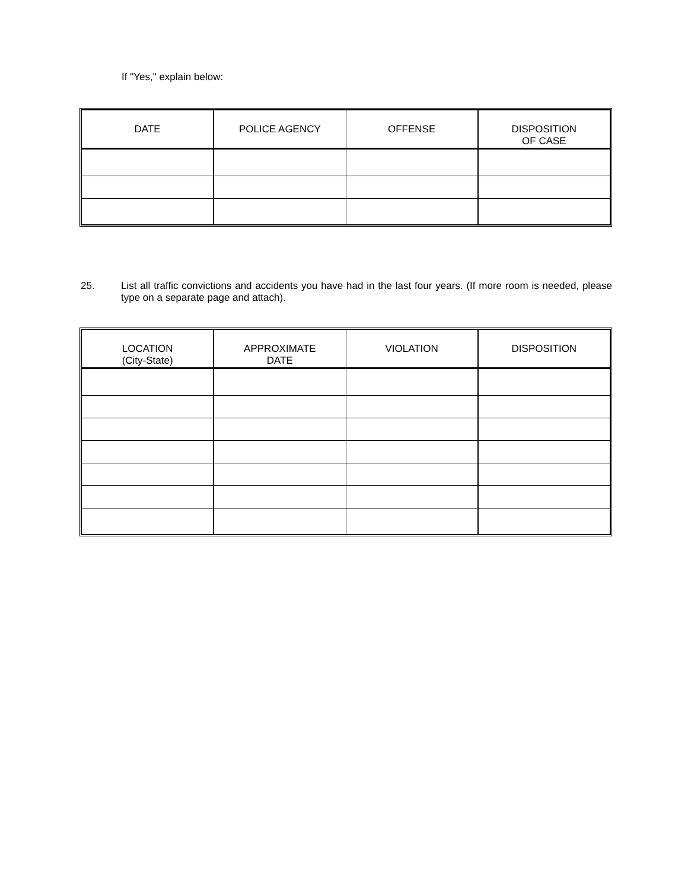If "Yes," explain below:
| DATE | POLICE AGENCY | OFFENSE | DISPOSITION OF CASE |
| --- | --- | --- | --- |
25. List all traffic convictions and accidents you have had in the last four years. (If more room is needed, please type on a separate page and attach).
| LOCATION (City-State) | APPROXIMATE DATE | VIOLATION | DISPOSITION |
| --- | --- | --- | --- |